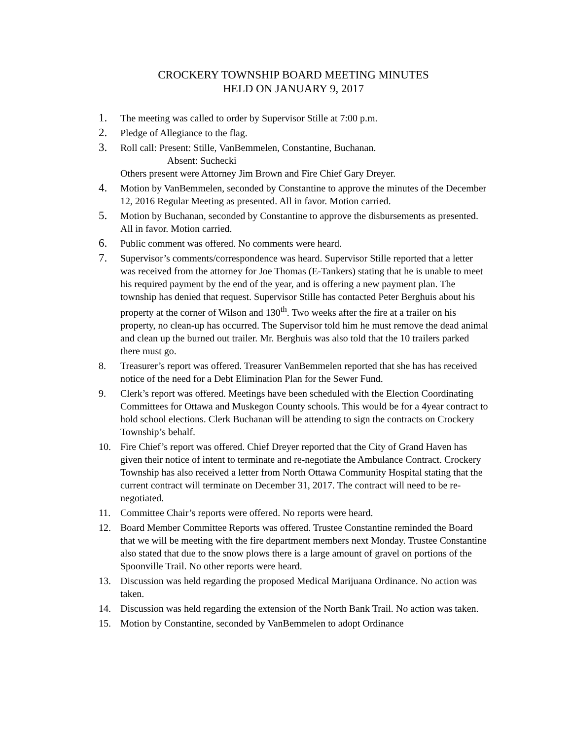CROCKERY TOWNSHIP BOARD MEETING MINUTES
HELD ON JANUARY 9, 2017
1. The meeting was called to order by Supervisor Stille at 7:00 p.m.
2. Pledge of Allegiance to the flag.
3. Roll call: Present: Stille, VanBemmelen, Constantine, Buchanan.
Absent: Suchecki
Others present were Attorney Jim Brown and Fire Chief Gary Dreyer.
4. Motion by VanBemmelen, seconded by Constantine to approve the minutes of the December 12, 2016 Regular Meeting as presented. All in favor. Motion carried.
5. Motion by Buchanan, seconded by Constantine to approve the disbursements as presented. All in favor. Motion carried.
6. Public comment was offered. No comments were heard.
7. Supervisor’s comments/correspondence was heard. Supervisor Stille reported that a letter was received from the attorney for Joe Thomas (E-Tankers) stating that he is unable to meet his required payment by the end of the year, and is offering a new payment plan. The township has denied that request. Supervisor Stille has contacted Peter Berghuis about his property at the corner of Wilson and 130<sup>th</sup>. Two weeks after the fire at a trailer on his property, no clean-up has occurred. The Supervisor told him he must remove the dead animal and clean up the burned out trailer. Mr. Berghuis was also told that the 10 trailers parked there must go.
8. Treasurer’s report was offered. Treasurer VanBemmelen reported that she has has received notice of the need for a Debt Elimination Plan for the Sewer Fund.
9. Clerk’s report was offered. Meetings have been scheduled with the Election Coordinating Committees for Ottawa and Muskegon County schools. This would be for a 4year contract to hold school elections. Clerk Buchanan will be attending to sign the contracts on Crockery Township’s behalf.
10. Fire Chief’s report was offered. Chief Dreyer reported that the City of Grand Haven has given their notice of intent to terminate and re-negotiate the Ambulance Contract. Crockery Township has also received a letter from North Ottawa Community Hospital stating that the current contract will terminate on December 31, 2017. The contract will need to be re-negotiated.
11. Committee Chair’s reports were offered. No reports were heard.
12. Board Member Committee Reports was offered. Trustee Constantine reminded the Board that we will be meeting with the fire department members next Monday. Trustee Constantine also stated that due to the snow plows there is a large amount of gravel on portions of the Spoonville Trail. No other reports were heard.
13. Discussion was held regarding the proposed Medical Marijuana Ordinance. No action was taken.
14. Discussion was held regarding the extension of the North Bank Trail. No action was taken.
15. Motion by Constantine, seconded by VanBemmelen to adopt Ordinance